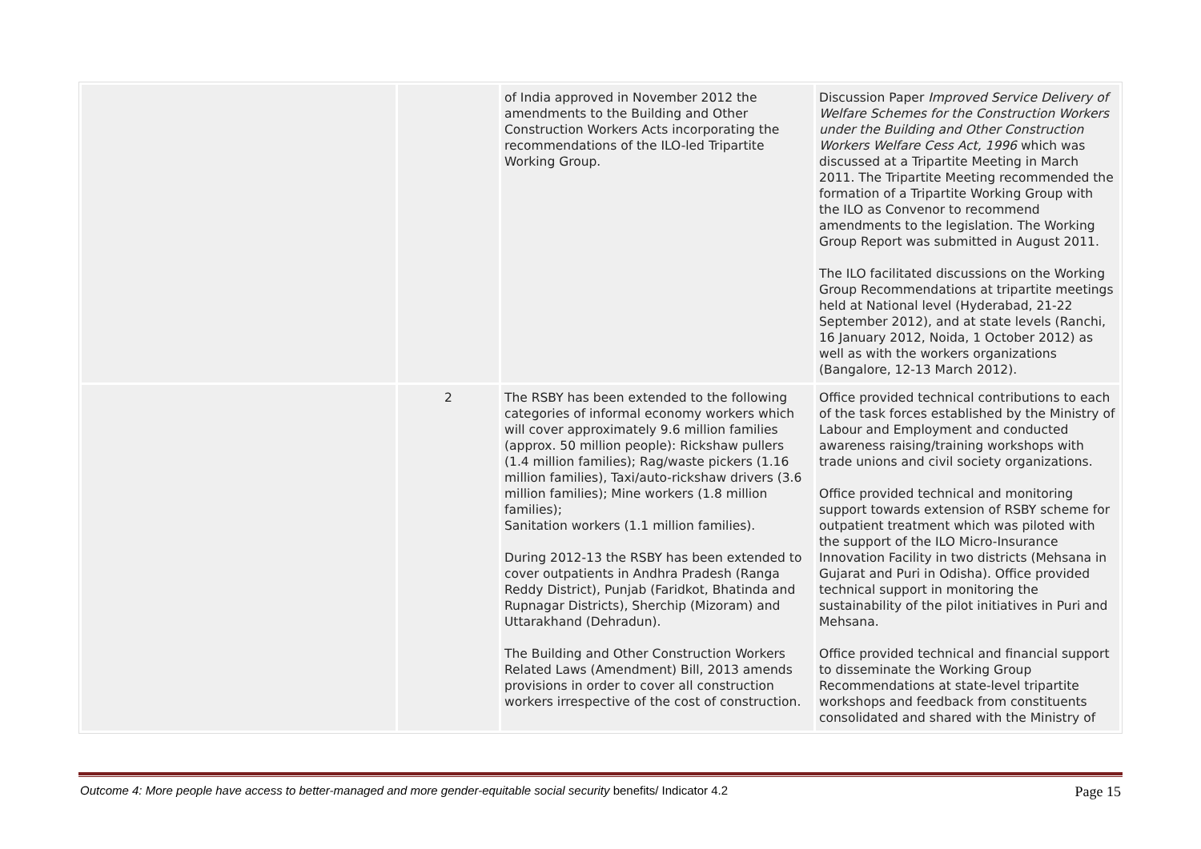| | | of India approved in November 2012 the amendments to the Building and Other Construction Workers Acts incorporating the recommendations of the ILO-led Tripartite Working Group. | Discussion Paper Improved Service Delivery of Welfare Schemes for the Construction Workers under the Building and Other Construction Workers Welfare Cess Act, 1996 which was discussed at a Tripartite Meeting in March 2011. The Tripartite Meeting recommended the formation of a Tripartite Working Group with the ILO as Convenor to recommend amendments to the legislation. The Working Group Report was submitted in August 2011. The ILO facilitated discussions on the Working Group Recommendations at tripartite meetings held at National level (Hyderabad, 21-22 September 2012), and at state levels (Ranchi, 16 January 2012, Noida, 1 October 2012) as well as with the workers organizations (Bangalore, 12-13 March 2012). |
| | 2 | The RSBY has been extended to the following categories of informal economy workers which will cover approximately 9.6 million families (approx. 50 million people): Rickshaw pullers (1.4 million families); Rag/waste pickers (1.16 million families), Taxi/auto-rickshaw drivers (3.6 million families); Mine workers (1.8 million families); Sanitation workers (1.1 million families). During 2012-13 the RSBY has been extended to cover outpatients in Andhra Pradesh (Ranga Reddy District), Punjab (Faridkot, Bhatinda and Rupnagar Districts), Sherchip (Mizoram) and Uttarakhand (Dehradun). The Building and Other Construction Workers Related Laws (Amendment) Bill, 2013 amends provisions in order to cover all construction workers irrespective of the cost of construction. | Office provided technical contributions to each of the task forces established by the Ministry of Labour and Employment and conducted awareness raising/training workshops with trade unions and civil society organizations. Office provided technical and monitoring support towards extension of RSBY scheme for outpatient treatment which was piloted with the support of the ILO Micro-Insurance Innovation Facility in two districts (Mehsana in Gujarat and Puri in Odisha). Office provided technical support in monitoring the sustainability of the pilot initiatives in Puri and Mehsana. Office provided technical and financial support to disseminate the Working Group Recommendations at state-level tripartite workshops and feedback from constituents consolidated and shared with the Ministry of |
Outcome 4: More people have access to better-managed and more gender-equitable social security benefits/ Indicator 4.2 Page 15